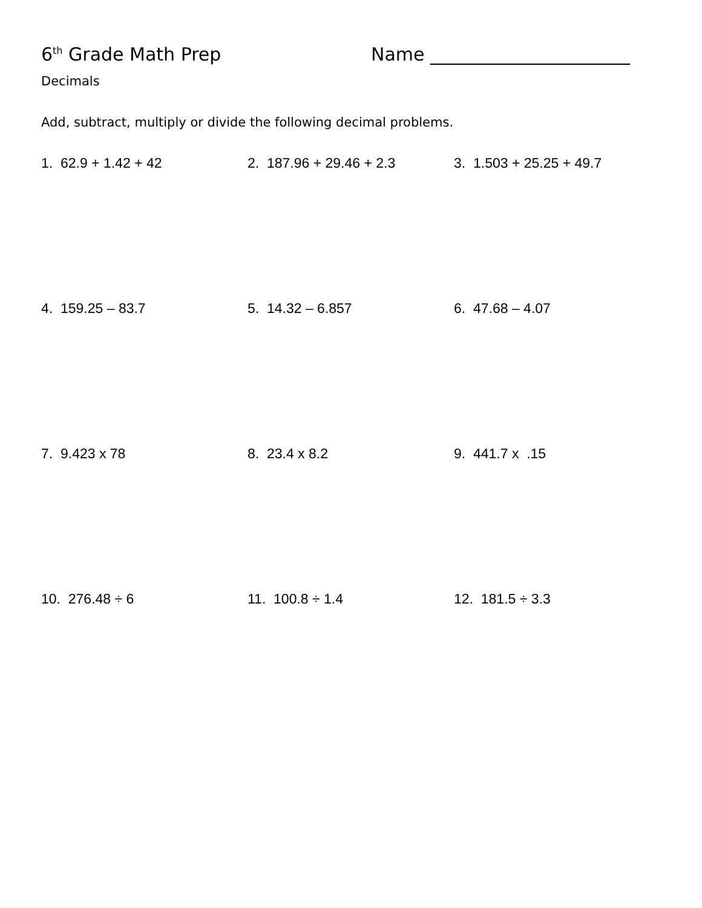6<sup>th</sup> Grade Math Prep Name ______________________
Decimals
Add, subtract, multiply or divide the following decimal problems.
1. 62.9 + 1.42 + 42 2. 187.96 + 29.46 + 2.3 3. 1.503 + 25.25 + 49.7
4. 159.25 – 83.7 5. 14.32 – 6.857 6. 47.68 – 4.07
7. 9.423 x 78 8. 23.4 x 8.2 9. 441.7 x .15
10. 276.48 ÷ 6 11. 100.8 ÷ 1.4 12. 181.5 ÷ 3.3